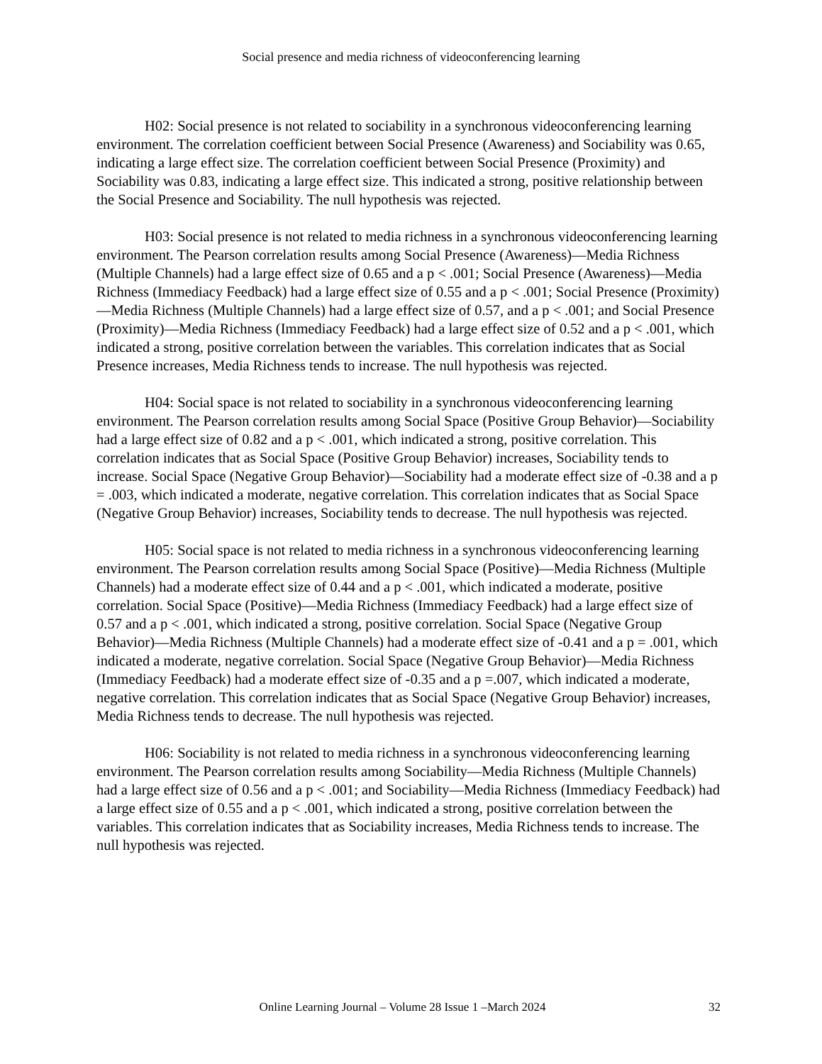Social presence and media richness of videoconferencing learning
H02: Social presence is not related to sociability in a synchronous videoconferencing learning environment. The correlation coefficient between Social Presence (Awareness) and Sociability was 0.65, indicating a large effect size. The correlation coefficient between Social Presence (Proximity) and Sociability was 0.83, indicating a large effect size. This indicated a strong, positive relationship between the Social Presence and Sociability. The null hypothesis was rejected.
H03: Social presence is not related to media richness in a synchronous videoconferencing learning environment. The Pearson correlation results among Social Presence (Awareness)—Media Richness (Multiple Channels) had a large effect size of 0.65 and a p < .001; Social Presence (Awareness)—Media Richness (Immediacy Feedback) had a large effect size of 0.55 and a p < .001; Social Presence (Proximity)—Media Richness (Multiple Channels) had a large effect size of 0.57, and a p < .001; and Social Presence (Proximity)—Media Richness (Immediacy Feedback) had a large effect size of 0.52 and a p < .001, which indicated a strong, positive correlation between the variables. This correlation indicates that as Social Presence increases, Media Richness tends to increase. The null hypothesis was rejected.
H04: Social space is not related to sociability in a synchronous videoconferencing learning environment. The Pearson correlation results among Social Space (Positive Group Behavior)—Sociability had a large effect size of 0.82 and a p < .001, which indicated a strong, positive correlation. This correlation indicates that as Social Space (Positive Group Behavior) increases, Sociability tends to increase. Social Space (Negative Group Behavior)—Sociability had a moderate effect size of -0.38 and a p = .003, which indicated a moderate, negative correlation. This correlation indicates that as Social Space (Negative Group Behavior) increases, Sociability tends to decrease. The null hypothesis was rejected.
H05: Social space is not related to media richness in a synchronous videoconferencing learning environment. The Pearson correlation results among Social Space (Positive)—Media Richness (Multiple Channels) had a moderate effect size of 0.44 and a p < .001, which indicated a moderate, positive correlation. Social Space (Positive)—Media Richness (Immediacy Feedback) had a large effect size of 0.57 and a p < .001, which indicated a strong, positive correlation. Social Space (Negative Group Behavior)—Media Richness (Multiple Channels) had a moderate effect size of -0.41 and a p = .001, which indicated a moderate, negative correlation. Social Space (Negative Group Behavior)—Media Richness (Immediacy Feedback) had a moderate effect size of -0.35 and a p =.007, which indicated a moderate, negative correlation. This correlation indicates that as Social Space (Negative Group Behavior) increases, Media Richness tends to decrease. The null hypothesis was rejected.
H06: Sociability is not related to media richness in a synchronous videoconferencing learning environment. The Pearson correlation results among Sociability—Media Richness (Multiple Channels) had a large effect size of 0.56 and a p < .001; and Sociability—Media Richness (Immediacy Feedback) had a large effect size of 0.55 and a p < .001, which indicated a strong, positive correlation between the variables. This correlation indicates that as Sociability increases, Media Richness tends to increase. The null hypothesis was rejected.
Online Learning Journal – Volume 28 Issue 1 –March 2024 32